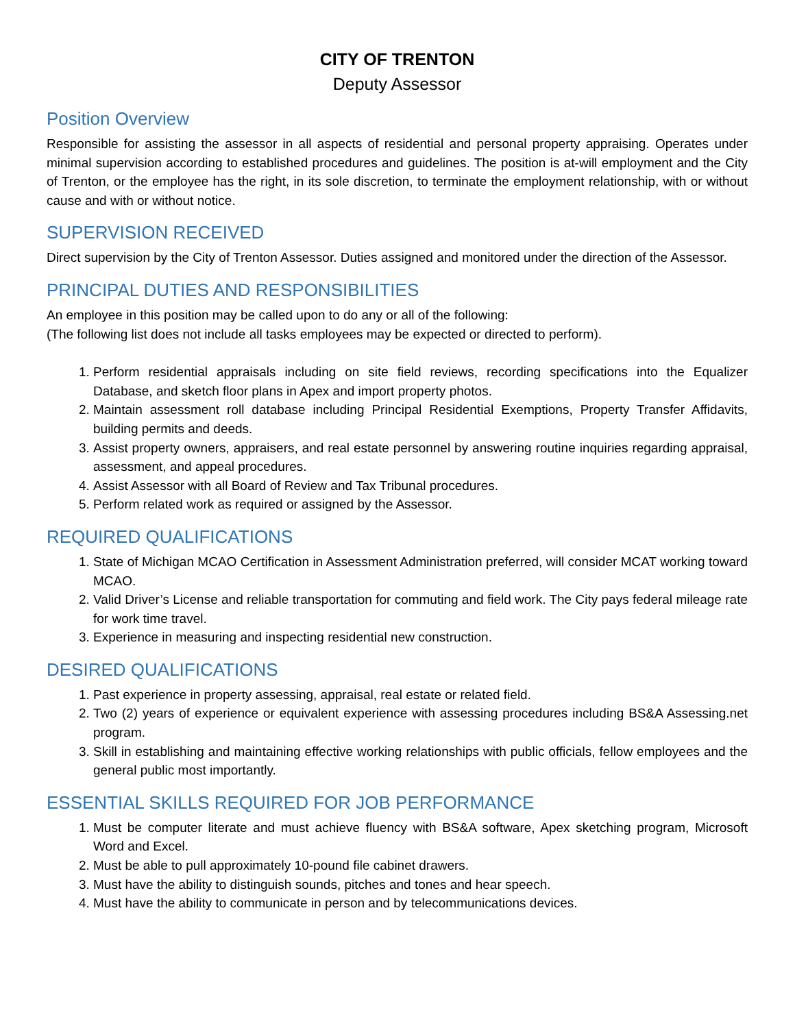CITY OF TRENTON
Deputy Assessor
Position Overview
Responsible for assisting the assessor in all aspects of residential and personal property appraising. Operates under minimal supervision according to established procedures and guidelines. The position is at-will employment and the City of Trenton, or the employee has the right, in its sole discretion, to terminate the employment relationship, with or without cause and with or without notice.
SUPERVISION RECEIVED
Direct supervision by the City of Trenton Assessor. Duties assigned and monitored under the direction of the Assessor.
PRINCIPAL DUTIES AND RESPONSIBILITIES
An employee in this position may be called upon to do any or all of the following:
(The following list does not include all tasks employees may be expected or directed to perform).
1. Perform residential appraisals including on site field reviews, recording specifications into the Equalizer Database, and sketch floor plans in Apex and import property photos.
2. Maintain assessment roll database including Principal Residential Exemptions, Property Transfer Affidavits, building permits and deeds.
3. Assist property owners, appraisers, and real estate personnel by answering routine inquiries regarding appraisal, assessment, and appeal procedures.
4. Assist Assessor with all Board of Review and Tax Tribunal procedures.
5. Perform related work as required or assigned by the Assessor.
REQUIRED QUALIFICATIONS
1. State of Michigan MCAO Certification in Assessment Administration preferred, will consider MCAT working toward MCAO.
2. Valid Driver’s License and reliable transportation for commuting and field work. The City pays federal mileage rate for work time travel.
3. Experience in measuring and inspecting residential new construction.
DESIRED QUALIFICATIONS
1. Past experience in property assessing, appraisal, real estate or related field.
2. Two (2) years of experience or equivalent experience with assessing procedures including BS&A Assessing.net program.
3. Skill in establishing and maintaining effective working relationships with public officials, fellow employees and the general public most importantly.
ESSENTIAL SKILLS REQUIRED FOR JOB PERFORMANCE
1. Must be computer literate and must achieve fluency with BS&A software, Apex sketching program, Microsoft Word and Excel.
2. Must be able to pull approximately 10-pound file cabinet drawers.
3. Must have the ability to distinguish sounds, pitches and tones and hear speech.
4. Must have the ability to communicate in person and by telecommunications devices.